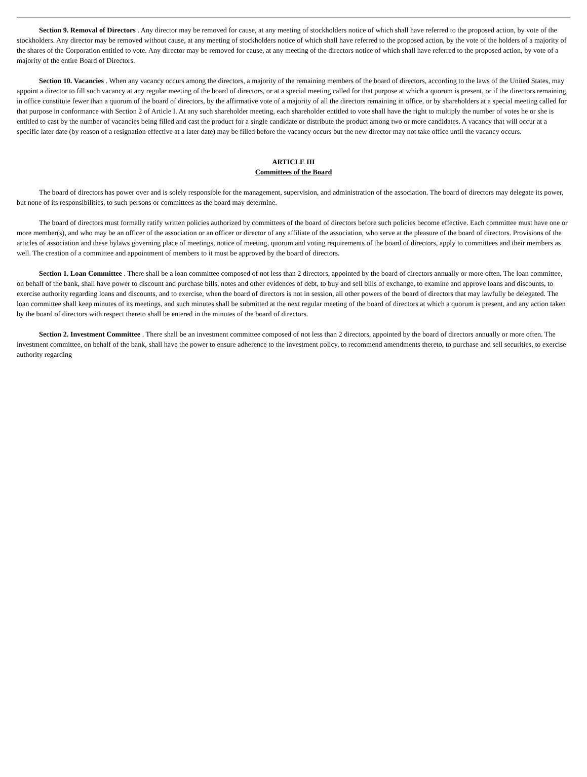Section 9. Removal of Directors . Any director may be removed for cause, at any meeting of stockholders notice of which shall have referred to the proposed action, by vote of the stockholders. Any director may be removed without cause, at any meeting of stockholders notice of which shall have referred to the proposed action, by the vote of the holders of a majority of the shares of the Corporation entitled to vote. Any director may be removed for cause, at any meeting of the directors notice of which shall have referred to the proposed action, by vote of a majority of the entire Board of Directors.
Section 10. Vacancies . When any vacancy occurs among the directors, a majority of the remaining members of the board of directors, according to the laws of the United States, may appoint a director to fill such vacancy at any regular meeting of the board of directors, or at a special meeting called for that purpose at which a quorum is present, or if the directors remaining in office constitute fewer than a quorum of the board of directors, by the affirmative vote of a majority of all the directors remaining in office, or by shareholders at a special meeting called for that purpose in conformance with Section 2 of Article I. At any such shareholder meeting, each shareholder entitled to vote shall have the right to multiply the number of votes he or she is entitled to cast by the number of vacancies being filled and cast the product for a single candidate or distribute the product among two or more candidates. A vacancy that will occur at a specific later date (by reason of a resignation effective at a later date) may be filled before the vacancy occurs but the new director may not take office until the vacancy occurs.
ARTICLE III
Committees of the Board
The board of directors has power over and is solely responsible for the management, supervision, and administration of the association. The board of directors may delegate its power, but none of its responsibilities, to such persons or committees as the board may determine.
The board of directors must formally ratify written policies authorized by committees of the board of directors before such policies become effective. Each committee must have one or more member(s), and who may be an officer of the association or an officer or director of any affiliate of the association, who serve at the pleasure of the board of directors. Provisions of the articles of association and these bylaws governing place of meetings, notice of meeting, quorum and voting requirements of the board of directors, apply to committees and their members as well. The creation of a committee and appointment of members to it must be approved by the board of directors.
Section 1. Loan Committee . There shall be a loan committee composed of not less than 2 directors, appointed by the board of directors annually or more often. The loan committee, on behalf of the bank, shall have power to discount and purchase bills, notes and other evidences of debt, to buy and sell bills of exchange, to examine and approve loans and discounts, to exercise authority regarding loans and discounts, and to exercise, when the board of directors is not in session, all other powers of the board of directors that may lawfully be delegated. The loan committee shall keep minutes of its meetings, and such minutes shall be submitted at the next regular meeting of the board of directors at which a quorum is present, and any action taken by the board of directors with respect thereto shall be entered in the minutes of the board of directors.
Section 2. Investment Committee . There shall be an investment committee composed of not less than 2 directors, appointed by the board of directors annually or more often. The investment committee, on behalf of the bank, shall have the power to ensure adherence to the investment policy, to recommend amendments thereto, to purchase and sell securities, to exercise authority regarding